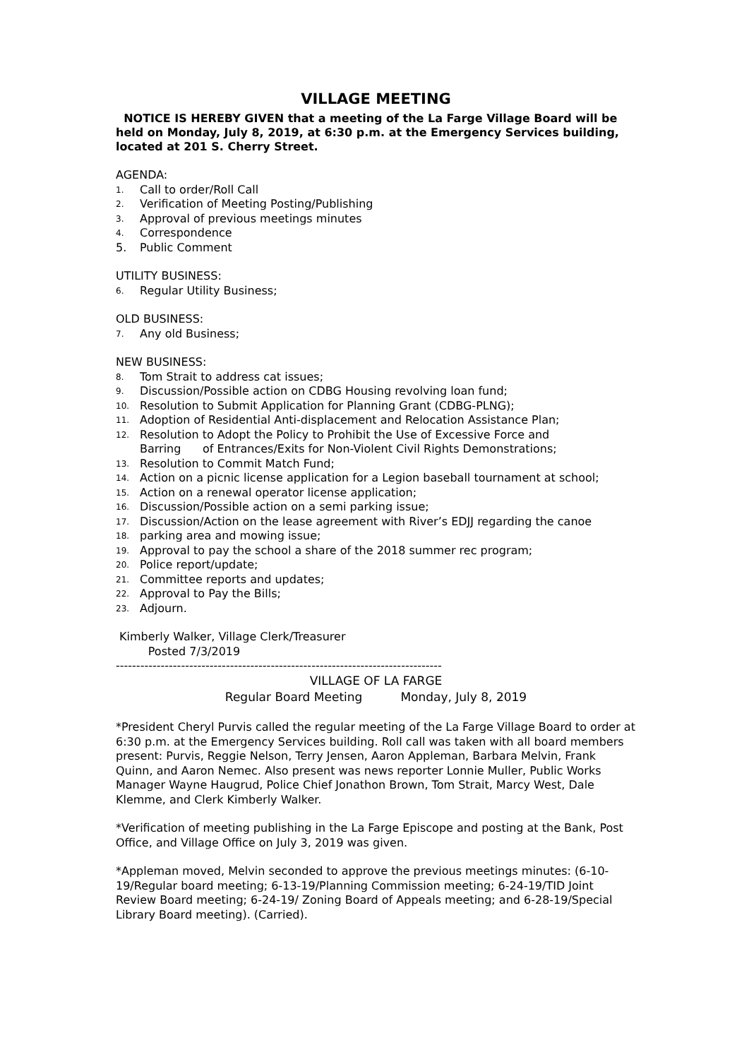VILLAGE MEETING
NOTICE IS HEREBY GIVEN that a meeting of the La Farge Village Board will be held on Monday, July 8, 2019, at 6:30 p.m. at the Emergency Services building, located at 201 S. Cherry Street.
AGENDA:
1. Call to order/Roll Call
2. Verification of Meeting Posting/Publishing
3. Approval of previous meetings minutes
4. Correspondence
5. Public Comment
UTILITY BUSINESS:
6. Regular Utility Business;
OLD BUSINESS:
7. Any old Business;
NEW BUSINESS:
8. Tom Strait to address cat issues;
9. Discussion/Possible action on CDBG Housing revolving loan fund;
10. Resolution to Submit Application for Planning Grant (CDBG-PLNG);
11. Adoption of Residential Anti-displacement and Relocation Assistance Plan;
12. Resolution to Adopt the Policy to Prohibit the Use of Excessive Force and
Barring of Entrances/Exits for Non-Violent Civil Rights Demonstrations;
13. Resolution to Commit Match Fund;
14. Action on a picnic license application for a Legion baseball tournament at school;
15. Action on a renewal operator license application;
16. Discussion/Possible action on a semi parking issue;
17. Discussion/Action on the lease agreement with River’s EDJJ regarding the canoe
18. parking area and mowing issue;
19. Approval to pay the school a share of the 2018 summer rec program;
20. Police report/update;
21. Committee reports and updates;
22. Approval to Pay the Bills;
23. Adjourn.
Kimberly Walker, Village Clerk/Treasurer
Posted 7/3/2019
--------------------------------------------------------------------------------
VILLAGE OF LA FARGE
Regular Board Meeting Monday, July 8, 2019
*President Cheryl Purvis called the regular meeting of the La Farge Village Board to order at 6:30 p.m. at the Emergency Services building. Roll call was taken with all board members present: Purvis, Reggie Nelson, Terry Jensen, Aaron Appleman, Barbara Melvin, Frank Quinn, and Aaron Nemec. Also present was news reporter Lonnie Muller, Public Works Manager Wayne Haugrud, Police Chief Jonathon Brown, Tom Strait, Marcy West, Dale Klemme, and Clerk Kimberly Walker.
*Verification of meeting publishing in the La Farge Episcope and posting at the Bank, Post Office, and Village Office on July 3, 2019 was given.
*Appleman moved, Melvin seconded to approve the previous meetings minutes: (6-10-19/Regular board meeting; 6-13-19/Planning Commission meeting; 6-24-19/TID Joint Review Board meeting; 6-24-19/ Zoning Board of Appeals meeting; and 6-28-19/Special Library Board meeting). (Carried).